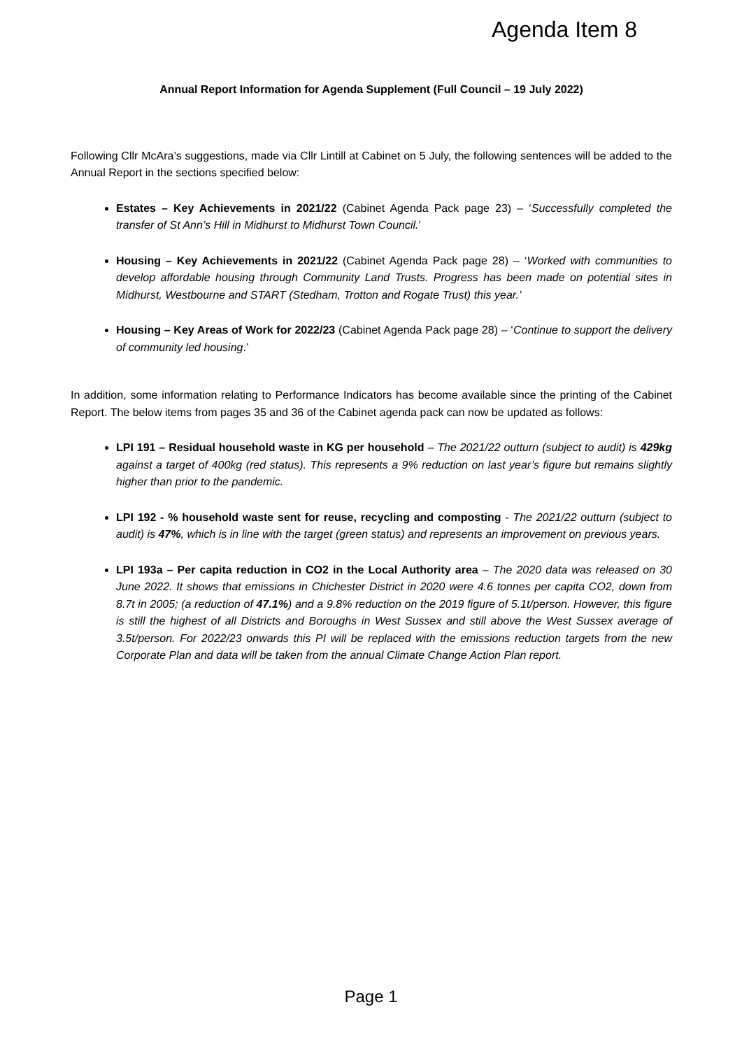Agenda Item 8
Annual Report Information for Agenda Supplement (Full Council – 19 July 2022)
Following Cllr McAra’s suggestions, made via Cllr Lintill at Cabinet on 5 July, the following sentences will be added to the Annual Report in the sections specified below:
Estates – Key Achievements in 2021/22 (Cabinet Agenda Pack page 23) – ‘Successfully completed the transfer of St Ann’s Hill in Midhurst to Midhurst Town Council.’
Housing – Key Achievements in 2021/22 (Cabinet Agenda Pack page 28) – ‘Worked with communities to develop affordable housing through Community Land Trusts. Progress has been made on potential sites in Midhurst, Westbourne and START (Stedham, Trotton and Rogate Trust) this year.’
Housing – Key Areas of Work for 2022/23 (Cabinet Agenda Pack page 28) – ‘Continue to support the delivery of community led housing.’
In addition, some information relating to Performance Indicators has become available since the printing of the Cabinet Report. The below items from pages 35 and 36 of the Cabinet agenda pack can now be updated as follows:
LPI 191 – Residual household waste in KG per household – The 2021/22 outturn (subject to audit) is 429kg against a target of 400kg (red status). This represents a 9% reduction on last year’s figure but remains slightly higher than prior to the pandemic.
LPI 192 - % household waste sent for reuse, recycling and composting - The 2021/22 outturn (subject to audit) is 47%, which is in line with the target (green status) and represents an improvement on previous years.
LPI 193a – Per capita reduction in CO2 in the Local Authority area – The 2020 data was released on 30 June 2022. It shows that emissions in Chichester District in 2020 were 4.6 tonnes per capita CO2, down from 8.7t in 2005; (a reduction of 47.1%) and a 9.8% reduction on the 2019 figure of 5.1t/person. However, this figure is still the highest of all Districts and Boroughs in West Sussex and still above the West Sussex average of 3.5t/person. For 2022/23 onwards this PI will be replaced with the emissions reduction targets from the new Corporate Plan and data will be taken from the annual Climate Change Action Plan report.
Page 1